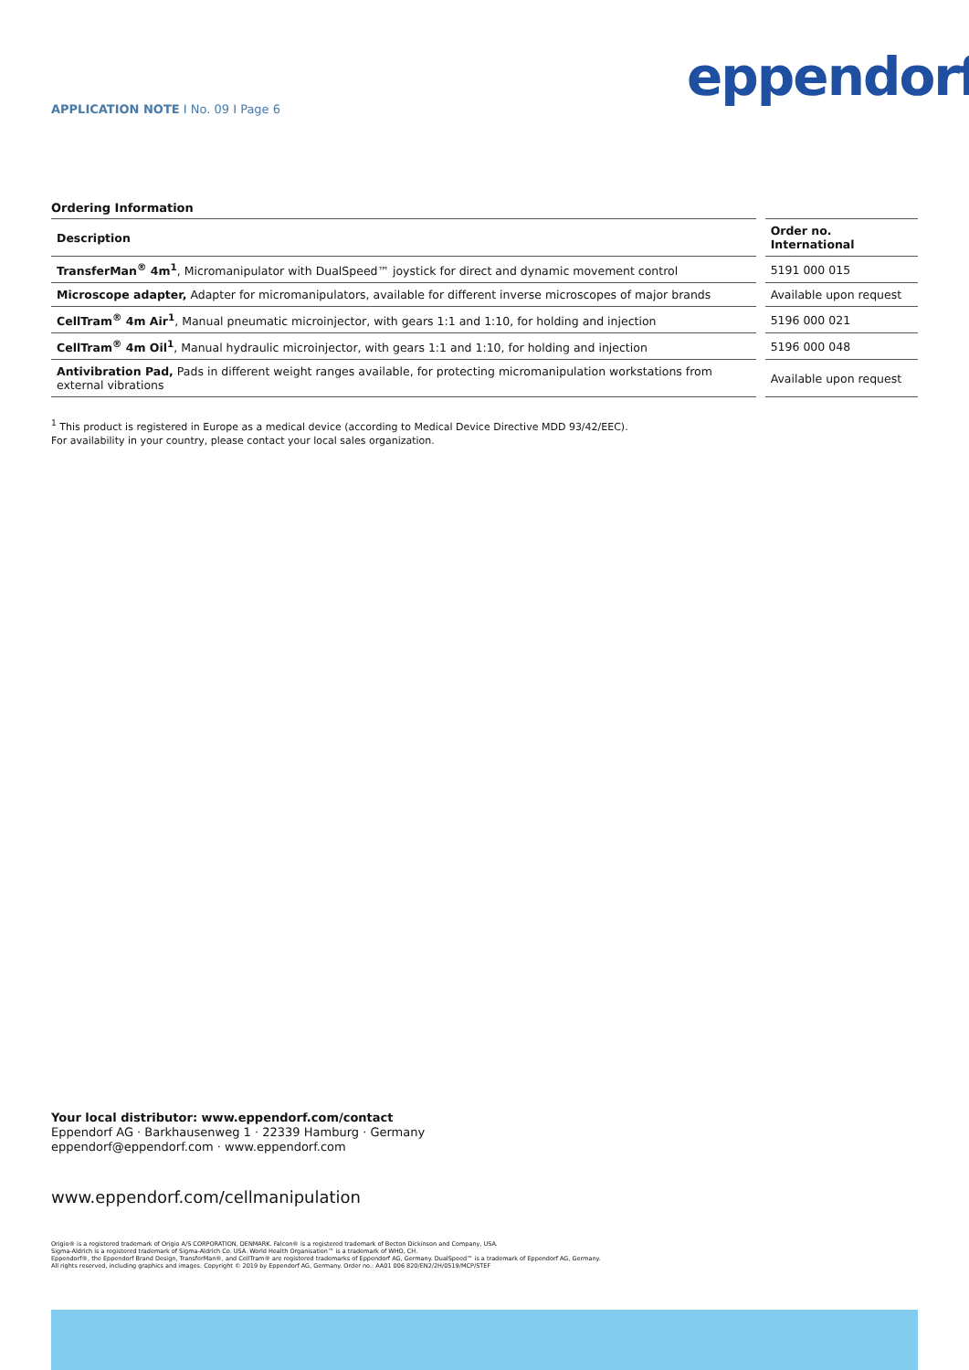eppendorf
APPLICATION NOTE I No. 09 I Page 6
Ordering Information
| Description | | Order no. International |
| --- | --- | --- |
| TransferMan<sup>®</sup> 4m<sup>1</sup> , Micromanipulator with DualSpeed™ joystick for direct and dynamic movement control | | 5191 000 015 |
| Microscope adapter, Adapter for micromanipulators, available for different inverse microscopes of major brands | | Available upon request |
| CellTram<sup>®</sup> 4m Air<sup>1</sup> , Manual pneumatic microinjector, with gears 1:1 and 1:10, for holding and injection | | 5196 000 021 |
| CellTram<sup>®</sup> 4m Oil<sup>1</sup> , Manual hydraulic microinjector, with gears 1:1 and 1:10, for holding and injection | | 5196 000 048 |
| Antivibration Pad, Pads in different weight ranges available, for protecting micromanipulation workstations from external vibrations | | Available upon request |
<sup>1</sup> This product is registered in Europe as a medical device (according to Medical Device Directive MDD 93/42/EEC).
For availability in your country, please contact your local sales organization.
Your local distributor: www.eppendorf.com/contact
Eppendorf AG · Barkhausenweg 1 · 22339 Hamburg · Germany
eppendorf@eppendorf.com · www.eppendorf.com
www.eppendorf.com/cellmanipulation
Origio® is a registered trademark of Origio A/S CORPORATION, DENMARK. Falcon® is a registered trademark of Becton Dickinson and Company, USA.
Sigma-Aldrich is a registered trademark of Sigma-Aldrich Co. USA. World Health Organisation™ is a trademark of WHO, CH.
Eppendorf®, the Eppendorf Brand Design, TransferMan®, and CellTram® are registered trademarks of Eppendorf AG, Germany. DualSpeed™ is a trademark of Eppendorf AG, Germany.
All rights reserved, including graphics and images. Copyright © 2019 by Eppendorf AG, Germany. Order no.: AA01 006 820/EN2/2H/0519/MCP/STEF